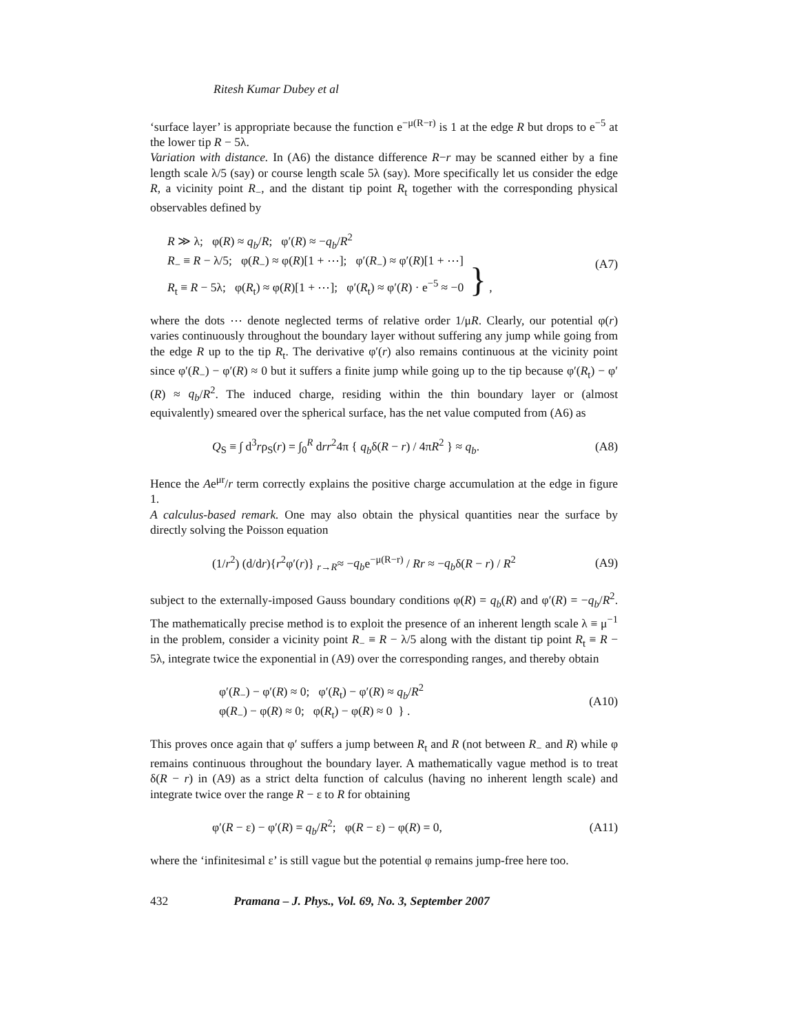Ritesh Kumar Dubey et al
‘surface layer’ is appropriate because the function e<sup>−μ(R−r)</sup> is 1 at the edge R but drops to e<sup>−5</sup> at the lower tip R − 5λ.
Variation with distance. In (A6) the distance difference R−r may be scanned either by a fine length scale λ/5 (say) or course length scale 5λ (say). More specifically let us consider the edge R, a vicinity point R<sub>−</sub>, and the distant tip point R<sub>t</sub> together with the corresponding physical observables defined by
R ≫ λ; φ(R) ≈ q<sub>b</sub>/R; φ′(R) ≈ −q<sub>b</sub>/R<sup>2</sup>
R<sub>−</sub> ≡ R − λ/5; φ(R<sub>−</sub>) ≈ φ(R)[1 + ⋯]; φ′(R<sub>−</sub>) ≈ φ′(R)[1 + ⋯]
R<sub>t</sub> ≡ R − 5λ; φ(R<sub>t</sub>) ≈ φ(R)[1 + ⋯]; φ′(R<sub>t</sub>) ≈ φ′(R) · e<sup>−5</sup> ≈ −0 } ,
(A7)
where the dots ⋯ denote neglected terms of relative order 1/μR. Clearly, our potential φ(r) varies continuously throughout the boundary layer without suffering any jump while going from the edge R up to the tip R<sub>t</sub>. The derivative φ′(r) also remains continuous at the vicinity point since φ′(R<sub>−</sub>) − φ′(R) ≈ 0 but it suffers a finite jump while going up to the tip because φ′(R<sub>t</sub>) − φ′(R) ≈ q<sub>b</sub>/R<sup>2</sup>. The induced charge, residing within the thin boundary layer or (almost equivalently) smeared over the spherical surface, has the net value computed from (A6) as
Q<sub>S</sub> ≡ ∫ d<sup>3</sup>rρ<sub>S</sub>(r) = ∫<sub>0</sub><sup>R</sup> drr<sup>2</sup>4π { q<sub>b</sub>δ(R − r) / 4πR<sup>2</sup> } ≈ q<sub>b</sub>.
(A8)
Hence the Ae<sup>μr</sup>/r term correctly explains the positive charge accumulation at the edge in figure 1.
A calculus-based remark. One may also obtain the physical quantities near the surface by directly solving the Poisson equation
(1/r<sup>2</sup>) (d/dr){r<sup>2</sup>φ′(r)} <sub>r→R</sub>≈ −q<sub>b</sub>e<sup>−μ(R−r)</sup> / Rr ≈ −q<sub>b</sub>δ(R − r) / R<sup>2</sup>
(A9)
subject to the externally-imposed Gauss boundary conditions φ(R) = q<sub>b</sub>(R) and φ′(R) = −q<sub>b</sub>/R<sup>2</sup>. The mathematically precise method is to exploit the presence of an inherent length scale λ ≡ μ<sup>−1</sup> in the problem, consider a vicinity point R<sub>−</sub> ≡ R − λ/5 along with the distant tip point R<sub>t</sub> ≡ R − 5λ, integrate twice the exponential in (A9) over the corresponding ranges, and thereby obtain
φ′(R<sub>−</sub>) − φ′(R) ≈ 0; φ′(R<sub>t</sub>) − φ′(R) ≈ q<sub>b</sub>/R<sup>2</sup>
φ(R<sub>−</sub>) − φ(R) ≈ 0; φ(R<sub>t</sub>) − φ(R) ≈ 0 } .
(A10)
This proves once again that φ′ suffers a jump between R<sub>t</sub> and R (not between R<sub>−</sub> and R) while φ remains continuous throughout the boundary layer. A mathematically vague method is to treat δ(R − r) in (A9) as a strict delta function of calculus (having no inherent length scale) and integrate twice over the range R − ε to R for obtaining
φ′(R − ε) − φ′(R) = q<sub>b</sub>/R<sup>2</sup>; φ(R − ε) − φ(R) = 0,
(A11)
where the ‘infinitesimal ε’ is still vague but the potential φ remains jump-free here too.
432 Pramana – J. Phys., Vol. 69, No. 3, September 2007